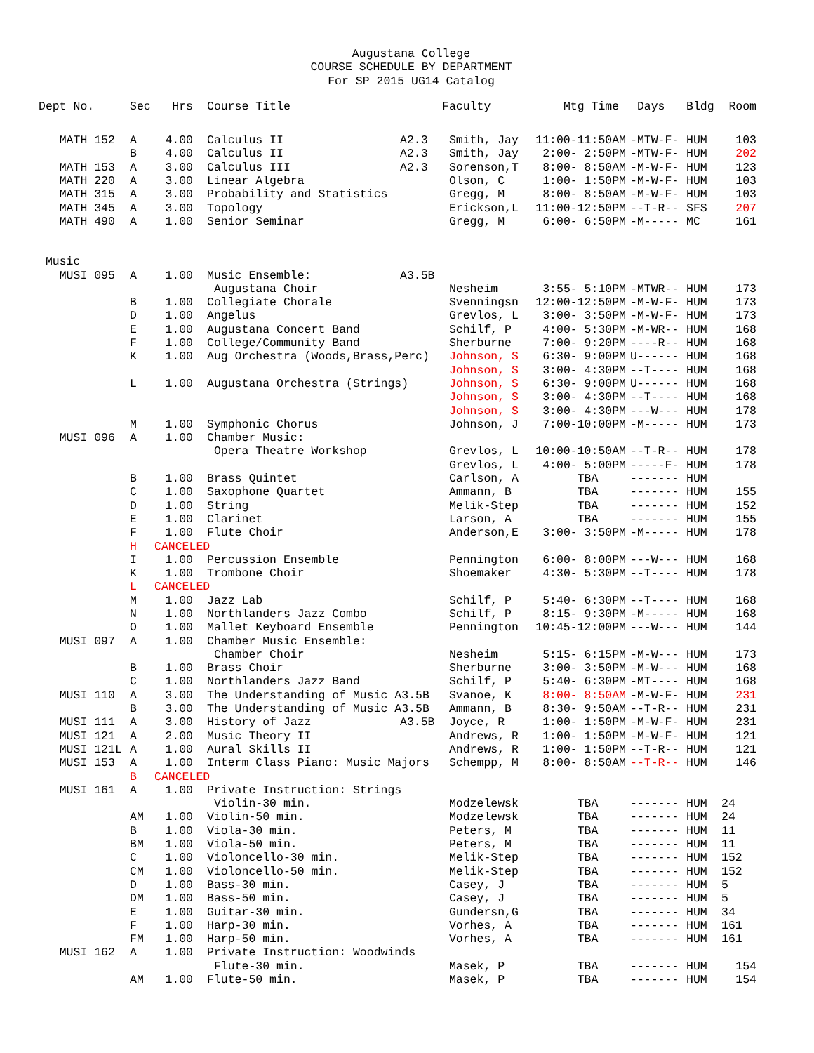Augustana College
COURSE SCHEDULE BY DEPARTMENT
For SP 2015 UG14 Catalog
| Dept No. | Sec | Hrs | Course Title | | Faculty | Mtg Time | Days | Bldg | Room |
| --- | --- | --- | --- | --- | --- | --- | --- | --- | --- |
| MATH 152 | A | 4.00 | Calculus II | A2.3 | Smith, Jay | 11:00-11:50AM | -MTW-F- | HUM | 103 |
| | B | 4.00 | Calculus II | A2.3 | Smith, Jay | 2:00- 2:50PM | -MTW-F- | HUM | 202 |
| MATH 153 | A | 3.00 | Calculus III | A2.3 | Sorenson,T | 8:00- 8:50AM | -M-W-F- | HUM | 123 |
| MATH 220 | A | 3.00 | Linear Algebra | | Olson, C | 1:00- 1:50PM | -M-W-F- | HUM | 103 |
| MATH 315 | A | 3.00 | Probability and Statistics | | Gregg, M | 8:00- 8:50AM | -M-W-F- | HUM | 103 |
| MATH 345 | A | 3.00 | Topology | | Erickson,L | 11:00-12:50PM | --T-R-- | SFS | 207 |
| MATH 490 | A | 1.00 | Senior Seminar | | Gregg, M | 6:00- 6:50PM | -M----- | MC | 161 |
| Music | | | | | | | | | |
| MUSI 095 | A | 1.00 | Music Ensemble: | A3.5B | | | | | |
| | | | Augustana Choir | | Nesheim | 3:55- 5:10PM | -MTWR-- | HUM | 173 |
| | B | 1.00 | Collegiate Chorale | | Svenningsn | 12:00-12:50PM | -M-W-F- | HUM | 173 |
| | D | 1.00 | Angelus | | Grevlos, L | 3:00- 3:50PM | -M-W-F- | HUM | 173 |
| | E | 1.00 | Augustana Concert Band | | Schilf, P | 4:00- 5:30PM | -M-WR-- | HUM | 168 |
| | F | 1.00 | College/Community Band | | Sherburne | 7:00- 9:20PM | ----R-- | HUM | 168 |
| | K | 1.00 | Aug Orchestra (Woods,Brass,Perc) | | Johnson, S | 6:30- 9:00PM | U------ | HUM | 168 |
| | | | | | Johnson, S | 3:00- 4:30PM | --T---- | HUM | 168 |
| | L | 1.00 | Augustana Orchestra (Strings) | | Johnson, S | 6:30- 9:00PM | U------ | HUM | 168 |
| | | | | | Johnson, S | 3:00- 4:30PM | --T---- | HUM | 168 |
| | | | | | Johnson, S | 3:00- 4:30PM | ---W--- | HUM | 178 |
| | M | 1.00 | Symphonic Chorus | | Johnson, J | 7:00-10:00PM | -M----- | HUM | 173 |
| MUSI 096 | A | 1.00 | Chamber Music: | | | | | | |
| | | | Opera Theatre Workshop | | Grevlos, L | 10:00-10:50AM | --T-R-- | HUM | 178 |
| | | | | | Grevlos, L | 4:00- 5:00PM | -----F- | HUM | 178 |
| | B | 1.00 | Brass Quintet | | Carlson, A | TBA | ------- | HUM | |
| | C | 1.00 | Saxophone Quartet | | Ammann, B | TBA | ------- | HUM | 155 |
| | D | 1.00 | String | | Melik-Step | TBA | ------- | HUM | 152 |
| | E | 1.00 | Clarinet | | Larson, A | TBA | ------- | HUM | 155 |
| | F | 1.00 | Flute Choir | | Anderson,E | 3:00- 3:50PM | -M----- | HUM | 178 |
| | H | CANCELED | | | | | | | |
| | I | 1.00 | Percussion Ensemble | | Pennington | 6:00- 8:00PM | ---W--- | HUM | 168 |
| | K | 1.00 | Trombone Choir | | Shoemaker | 4:30- 5:30PM | --T---- | HUM | 178 |
| | L | CANCELED | | | | | | | |
| | M | 1.00 | Jazz Lab | | Schilf, P | 5:40- 6:30PM | --T---- | HUM | 168 |
| | N | 1.00 | Northlanders Jazz Combo | | Schilf, P | 8:15- 9:30PM | -M----- | HUM | 168 |
| | O | 1.00 | Mallet Keyboard Ensemble | | Pennington | 10:45-12:00PM | ---W--- | HUM | 144 |
| MUSI 097 | A | 1.00 | Chamber Music Ensemble: | | | | | | |
| | | | Chamber Choir | | Nesheim | 5:15- 6:15PM | -M-W--- | HUM | 173 |
| | B | 1.00 | Brass Choir | | Sherburne | 3:00- 3:50PM | -M-W--- | HUM | 168 |
| | C | 1.00 | Northlanders Jazz Band | | Schilf, P | 5:40- 6:30PM | -MT---- | HUM | 168 |
| MUSI 110 | A | 3.00 | The Understanding of Music A3.5B | | Svanoe, K | 8:00- 8:50AM | -M-W-F- | HUM | 231 |
| | B | 3.00 | The Understanding of Music A3.5B | | Ammann, B | 8:30- 9:50AM | --T-R-- | HUM | 231 |
| MUSI 111 | A | 3.00 | History of Jazz | A3.5B | Joyce, R | 1:00- 1:50PM | -M-W-F- | HUM | 231 |
| MUSI 121 | A | 2.00 | Music Theory II | | Andrews, R | 1:00- 1:50PM | -M-W-F- | HUM | 121 |
| MUSI 121L | A | 1.00 | Aural Skills II | | Andrews, R | 1:00- 1:50PM | --T-R-- | HUM | 121 |
| MUSI 153 | A | 1.00 | Interm Class Piano: Music Majors | | Schempp, M | 8:00- 8:50AM | --T-R-- | HUM | 146 |
| | B | CANCELED | | | | | | | |
| MUSI 161 | A | 1.00 | Private Instruction: Strings | | | | | | |
| | | | Violin-30 min. | | Modzelewsk | TBA | ------- | HUM | 24 |
| | AM | 1.00 | Violin-50 min. | | Modzelewsk | TBA | ------- | HUM | 24 |
| | B | 1.00 | Viola-30 min. | | Peters, M | TBA | ------- | HUM | 11 |
| | BM | 1.00 | Viola-50 min. | | Peters, M | TBA | ------- | HUM | 11 |
| | C | 1.00 | Violoncello-30 min. | | Melik-Step | TBA | ------- | HUM | 152 |
| | CM | 1.00 | Violoncello-50 min. | | Melik-Step | TBA | ------- | HUM | 152 |
| | D | 1.00 | Bass-30 min. | | Casey, J | TBA | ------- | HUM | 5 |
| | DM | 1.00 | Bass-50 min. | | Casey, J | TBA | ------- | HUM | 5 |
| | E | 1.00 | Guitar-30 min. | | Gundersn,G | TBA | ------- | HUM | 34 |
| | F | 1.00 | Harp-30 min. | | Vorhes, A | TBA | ------- | HUM | 161 |
| | FM | 1.00 | Harp-50 min. | | Vorhes, A | TBA | ------- | HUM | 161 |
| MUSI 162 | A | 1.00 | Private Instruction: Woodwinds | | | | | | |
| | | | Flute-30 min. | | Masek, P | TBA | ------- | HUM | 154 |
| | AM | 1.00 | Flute-50 min. | | Masek, P | TBA | ------- | HUM | 154 |